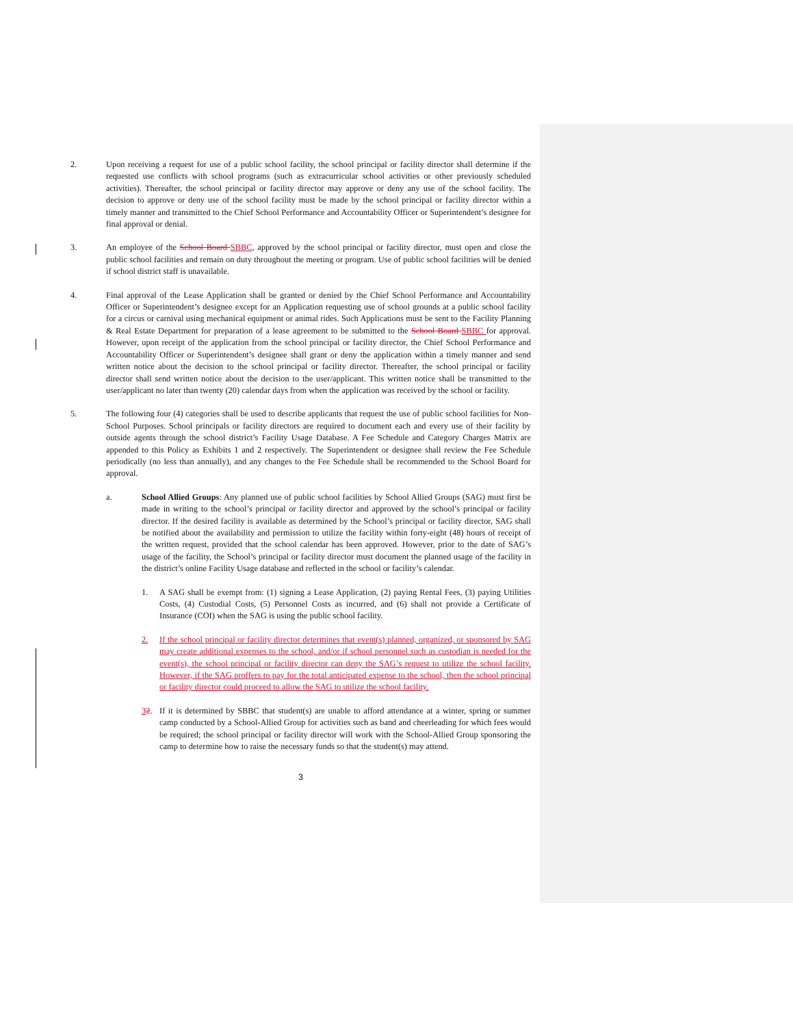2. Upon receiving a request for use of a public school facility, the school principal or facility director shall determine if the requested use conflicts with school programs (such as extracurricular school activities or other previously scheduled activities). Thereafter, the school principal or facility director may approve or deny any use of the school facility. The decision to approve or deny use of the school facility must be made by the school principal or facility director within a timely manner and transmitted to the Chief School Performance and Accountability Officer or Superintendent’s designee for final approval or denial.
3. An employee of the School Board SBBC, approved by the school principal or facility director, must open and close the public school facilities and remain on duty throughout the meeting or program. Use of public school facilities will be denied if school district staff is unavailable.
4. Final approval of the Lease Application shall be granted or denied by the Chief School Performance and Accountability Officer or Superintendent’s designee except for an Application requesting use of school grounds at a public school facility for a circus or carnival using mechanical equipment or animal rides. Such Applications must be sent to the Facility Planning & Real Estate Department for preparation of a lease agreement to be submitted to the School Board SBBC for approval. However, upon receipt of the application from the school principal or facility director, the Chief School Performance and Accountability Officer or Superintendent’s designee shall grant or deny the application within a timely manner and send written notice about the decision to the school principal or facility director. Thereafter, the school principal or facility director shall send written notice about the decision to the user/applicant. This written notice shall be transmitted to the user/applicant no later than twenty (20) calendar days from when the application was received by the school or facility.
5. The following four (4) categories shall be used to describe applicants that request the use of public school facilities for Non-School Purposes. School principals or facility directors are required to document each and every use of their facility by outside agents through the school district’s Facility Usage Database. A Fee Schedule and Category Charges Matrix are appended to this Policy as Exhibits 1 and 2 respectively. The Superintendent or designee shall review the Fee Schedule periodically (no less than annually), and any changes to the Fee Schedule shall be recommended to the School Board for approval.
a. School Allied Groups: Any planned use of public school facilities by School Allied Groups (SAG) must first be made in writing to the school’s principal or facility director and approved by the school’s principal or facility director. If the desired facility is available as determined by the School’s principal or facility director, SAG shall be notified about the availability and permission to utilize the facility within forty-eight (48) hours of receipt of the written request, provided that the school calendar has been approved. However, prior to the date of SAG’s usage of the facility, the School’s principal or facility director must document the planned usage of the facility in the district’s online Facility Usage database and reflected in the school or facility’s calendar.
1. A SAG shall be exempt from: (1) signing a Lease Application, (2) paying Rental Fees, (3) paying Utilities Costs, (4) Custodial Costs, (5) Personnel Costs as incurred, and (6) shall not provide a Certificate of Insurance (COI) when the SAG is using the public school facility.
2. If the school principal or facility director determines that event(s) planned, organized, or sponsored by SAG may create additional expenses to the school, and/or if school personnel such as custodian is needed for the event(s), the school principal or facility director can deny the SAG’s request to utilize the school facility. However, if the SAG proffers to pay for the total anticipated expense to the school, then the school principal or facility director could proceed to allow the SAG to utilize the school facility.
32. If it is determined by SBBC that student(s) are unable to afford attendance at a winter, spring or summer camp conducted by a School-Allied Group for activities such as band and cheerleading for which fees would be required; the school principal or facility director will work with the School-Allied Group sponsoring the camp to determine how to raise the necessary funds so that the student(s) may attend.
3